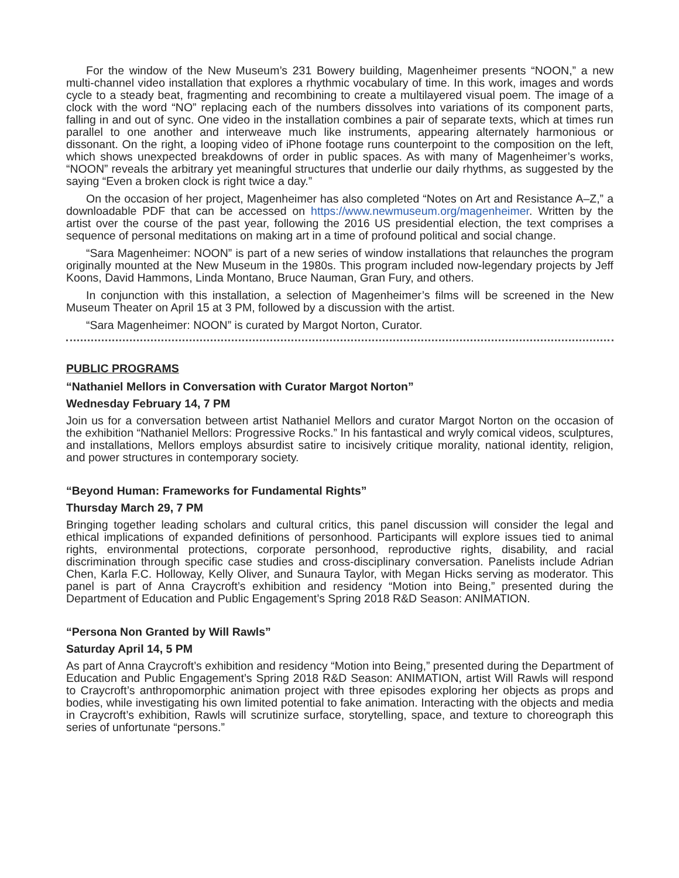For the window of the New Museum’s 231 Bowery building, Magenheimer presents “NOON,” a new multi-channel video installation that explores a rhythmic vocabulary of time. In this work, images and words cycle to a steady beat, fragmenting and recombining to create a multilayered visual poem. The image of a clock with the word “NO” replacing each of the numbers dissolves into variations of its component parts, falling in and out of sync. One video in the installation combines a pair of separate texts, which at times run parallel to one another and interweave much like instruments, appearing alternately harmonious or dissonant. On the right, a looping video of iPhone footage runs counterpoint to the composition on the left, which shows unexpected breakdowns of order in public spaces. As with many of Magenheimer’s works, “NOON” reveals the arbitrary yet meaningful structures that underlie our daily rhythms, as suggested by the saying “Even a broken clock is right twice a day.”
On the occasion of her project, Magenheimer has also completed “Notes on Art and Resistance A–Z,” a downloadable PDF that can be accessed on https://www.newmuseum.org/magenheimer. Written by the artist over the course of the past year, following the 2016 US presidential election, the text comprises a sequence of personal meditations on making art in a time of profound political and social change.
“Sara Magenheimer: NOON” is part of a new series of window installations that relaunches the program originally mounted at the New Museum in the 1980s. This program included now-legendary projects by Jeff Koons, David Hammons, Linda Montano, Bruce Nauman, Gran Fury, and others.
In conjunction with this installation, a selection of Magenheimer’s films will be screened in the New Museum Theater on April 15 at 3 PM, followed by a discussion with the artist.
“Sara Magenheimer: NOON” is curated by Margot Norton, Curator.
PUBLIC PROGRAMS
“Nathaniel Mellors in Conversation with Curator Margot Norton”
Wednesday February 14, 7 PM
Join us for a conversation between artist Nathaniel Mellors and curator Margot Norton on the occasion of the exhibition “Nathaniel Mellors: Progressive Rocks.” In his fantastical and wryly comical videos, sculptures, and installations, Mellors employs absurdist satire to incisively critique morality, national identity, religion, and power structures in contemporary society.
“Beyond Human: Frameworks for Fundamental Rights”
Thursday March 29, 7 PM
Bringing together leading scholars and cultural critics, this panel discussion will consider the legal and ethical implications of expanded definitions of personhood. Participants will explore issues tied to animal rights, environmental protections, corporate personhood, reproductive rights, disability, and racial discrimination through specific case studies and cross-disciplinary conversation. Panelists include Adrian Chen, Karla F.C. Holloway, Kelly Oliver, and Sunaura Taylor, with Megan Hicks serving as moderator. This panel is part of Anna Craycroft’s exhibition and residency “Motion into Being,” presented during the Department of Education and Public Engagement’s Spring 2018 R&D Season: ANIMATION.
“Persona Non Granted by Will Rawls”
Saturday April 14, 5 PM
As part of Anna Craycroft’s exhibition and residency “Motion into Being,” presented during the Department of Education and Public Engagement’s Spring 2018 R&D Season: ANIMATION, artist Will Rawls will respond to Craycroft’s anthropomorphic animation project with three episodes exploring her objects as props and bodies, while investigating his own limited potential to fake animation. Interacting with the objects and media in Craycroft’s exhibition, Rawls will scrutinize surface, storytelling, space, and texture to choreograph this series of unfortunate “persons.”